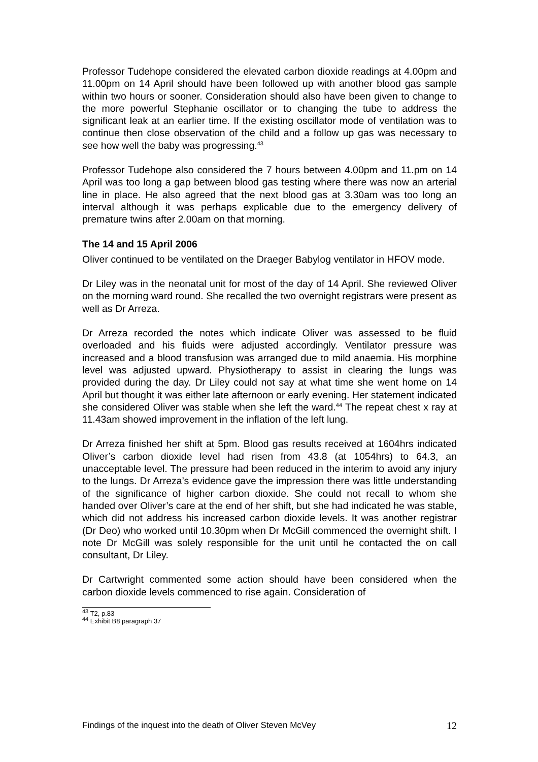Professor Tudehope considered the elevated carbon dioxide readings at 4.00pm and 11.00pm on 14 April should have been followed up with another blood gas sample within two hours or sooner. Consideration should also have been given to change to the more powerful Stephanie oscillator or to changing the tube to address the significant leak at an earlier time. If the existing oscillator mode of ventilation was to continue then close observation of the child and a follow up gas was necessary to see how well the baby was progressing.<sup>43</sup>
Professor Tudehope also considered the 7 hours between 4.00pm and 11.pm on 14 April was too long a gap between blood gas testing where there was now an arterial line in place. He also agreed that the next blood gas at 3.30am was too long an interval although it was perhaps explicable due to the emergency delivery of premature twins after 2.00am on that morning.
The 14 and 15 April 2006
Oliver continued to be ventilated on the Draeger Babylog ventilator in HFOV mode.
Dr Liley was in the neonatal unit for most of the day of 14 April. She reviewed Oliver on the morning ward round. She recalled the two overnight registrars were present as well as Dr Arreza.
Dr Arreza recorded the notes which indicate Oliver was assessed to be fluid overloaded and his fluids were adjusted accordingly. Ventilator pressure was increased and a blood transfusion was arranged due to mild anaemia. His morphine level was adjusted upward. Physiotherapy to assist in clearing the lungs was provided during the day. Dr Liley could not say at what time she went home on 14 April but thought it was either late afternoon or early evening. Her statement indicated she considered Oliver was stable when she left the ward.<sup>44</sup> The repeat chest x ray at 11.43am showed improvement in the inflation of the left lung.
Dr Arreza finished her shift at 5pm. Blood gas results received at 1604hrs indicated Oliver’s carbon dioxide level had risen from 43.8 (at 1054hrs) to 64.3, an unacceptable level. The pressure had been reduced in the interim to avoid any injury to the lungs. Dr Arreza’s evidence gave the impression there was little understanding of the significance of higher carbon dioxide. She could not recall to whom she handed over Oliver’s care at the end of her shift, but she had indicated he was stable, which did not address his increased carbon dioxide levels. It was another registrar (Dr Deo) who worked until 10.30pm when Dr McGill commenced the overnight shift. I note Dr McGill was solely responsible for the unit until he contacted the on call consultant, Dr Liley.
Dr Cartwright commented some action should have been considered when the carbon dioxide levels commenced to rise again. Consideration of
<sup>43</sup> T2, p.83
<sup>44</sup> Exhibit B8 paragraph 37
Findings of the inquest into the death of Oliver Steven McVey 12